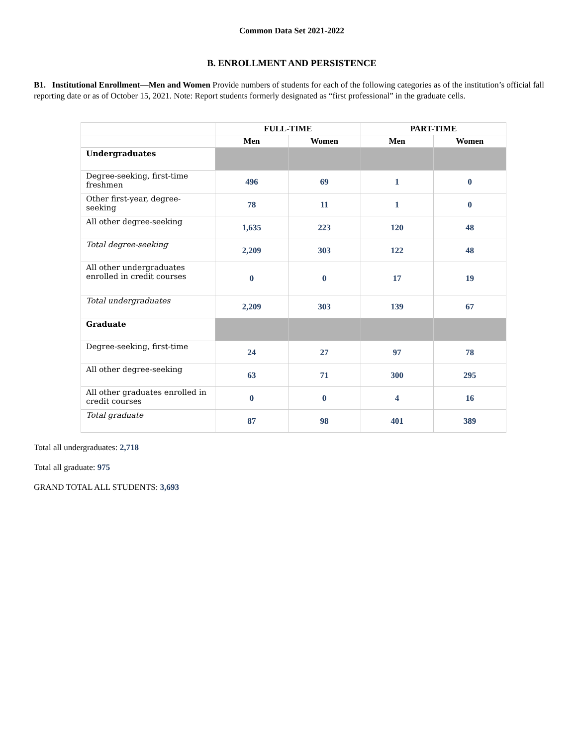Common Data Set 2021-2022
B. ENROLLMENT AND PERSISTENCE
B1. Institutional Enrollment—Men and Women Provide numbers of students for each of the following categories as of the institution’s official fall reporting date or as of October 15, 2021. Note: Report students formerly designated as “first professional” in the graduate cells.
| | FULL-TIME | | PART-TIME | |
| --- | --- | --- | --- | --- |
| | Men | Women | Men | Women |
| Undergraduates | | | | |
| Degree-seeking, first-time freshmen | 496 | 69 | 1 | 0 |
| Other first-year, degree-seeking | 78 | 11 | 1 | 0 |
| All other degree-seeking | 1,635 | 223 | 120 | 48 |
| Total degree-seeking | 2,209 | 303 | 122 | 48 |
| All other undergraduates enrolled in credit courses | 0 | 0 | 17 | 19 |
| Total undergraduates | 2,209 | 303 | 139 | 67 |
| Graduate | | | | |
| Degree-seeking, first-time | 24 | 27 | 97 | 78 |
| All other degree-seeking | 63 | 71 | 300 | 295 |
| All other graduates enrolled in credit courses | 0 | 0 | 4 | 16 |
| Total graduate | 87 | 98 | 401 | 389 |
Total all undergraduates: 2,718
Total all graduate: 975
GRAND TOTAL ALL STUDENTS: 3,693